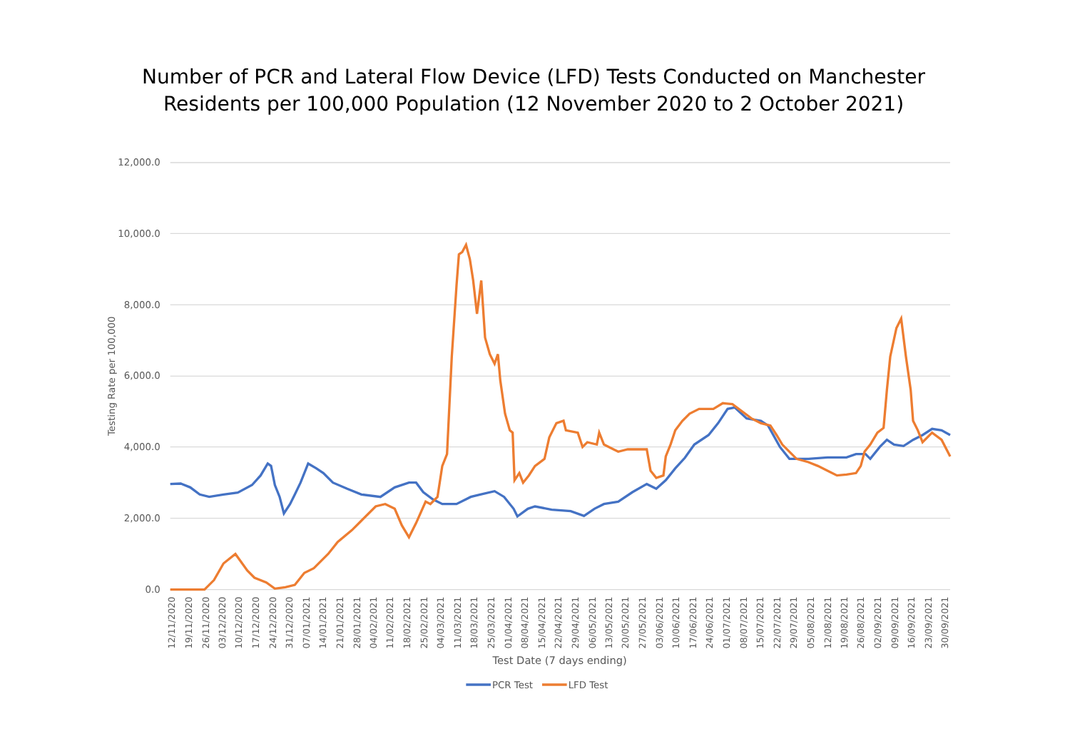Number of PCR and Lateral Flow Device (LFD) Tests Conducted on Manchester
Residents per 100,000 Population (12 November 2020 to 2 October 2021)
12,000.0
10,000.0
8,000.0
6,000.0
4,000.0
2,000.0
0.0
Testing Rate per 100,000
12/11/2020
19/11/2020
26/11/2020
03/12/2020
10/12/2020
17/12/2020
24/12/2020
31/12/2020
07/01/2021
14/01/2021
21/01/2021
28/01/2021
04/02/2021
11/02/2021
18/02/2021
25/02/2021
04/03/2021
11/03/2021
18/03/2021
25/03/2021
01/04/2021
08/04/2021
15/04/2021
22/04/2021
29/04/2021
06/05/2021
13/05/2021
20/05/2021
27/05/2021
03/06/2021
10/06/2021
17/06/2021
24/06/2021
01/07/2021
08/07/2021
15/07/2021
22/07/2021
29/07/2021
05/08/2021
12/08/2021
19/08/2021
26/08/2021
02/09/2021
09/09/2021
16/09/2021
23/09/2021
30/09/2021
Test Date (7 days ending)
PCR Test
LFD Test